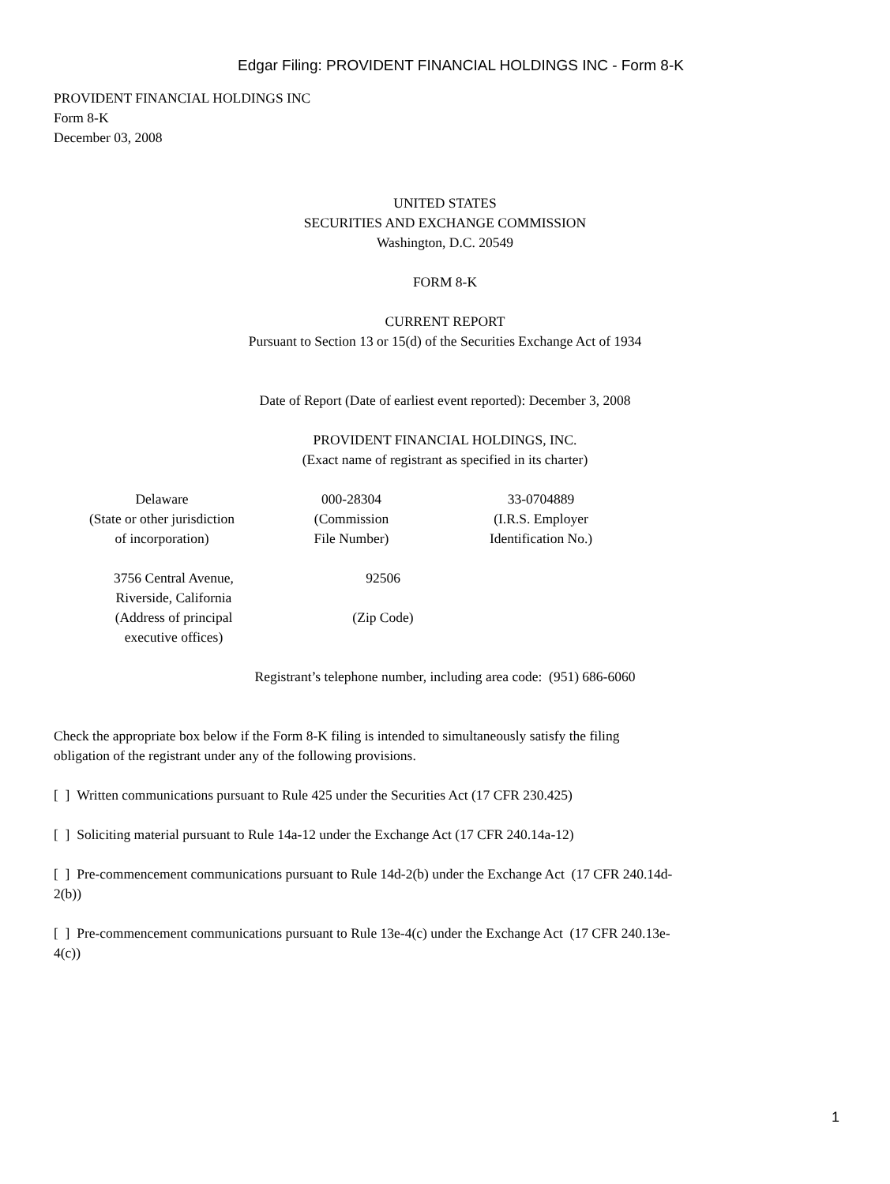Edgar Filing: PROVIDENT FINANCIAL HOLDINGS INC - Form 8-K
PROVIDENT FINANCIAL HOLDINGS INC
Form 8-K
December 03, 2008
UNITED STATES
SECURITIES AND EXCHANGE COMMISSION
Washington, D.C. 20549
FORM 8-K
CURRENT REPORT
Pursuant to Section 13 or 15(d) of the Securities Exchange Act of 1934
Date of Report (Date of earliest event reported): December 3, 2008
PROVIDENT FINANCIAL HOLDINGS, INC.
(Exact name of registrant as specified in its charter)
| Delaware (State or other jurisdiction of incorporation) | 000-28304 (Commission File Number) | 33-0704889 (I.R.S. Employer Identification No.) |
| 3756 Central Avenue, Riverside, California (Address of principal executive offices) | 92506 (Zip Code) |
Registrant’s telephone number, including area code: (951) 686-6060
Check the appropriate box below if the Form 8-K filing is intended to simultaneously satisfy the filing obligation of the registrant under any of the following provisions.
[ ] Written communications pursuant to Rule 425 under the Securities Act (17 CFR 230.425)
[ ] Soliciting material pursuant to Rule 14a-12 under the Exchange Act (17 CFR 240.14a-12)
[ ] Pre-commencement communications pursuant to Rule 14d-2(b) under the Exchange Act (17 CFR 240.14d-2(b))
[ ] Pre-commencement communications pursuant to Rule 13e-4(c) under the Exchange Act (17 CFR 240.13e-4(c))
1